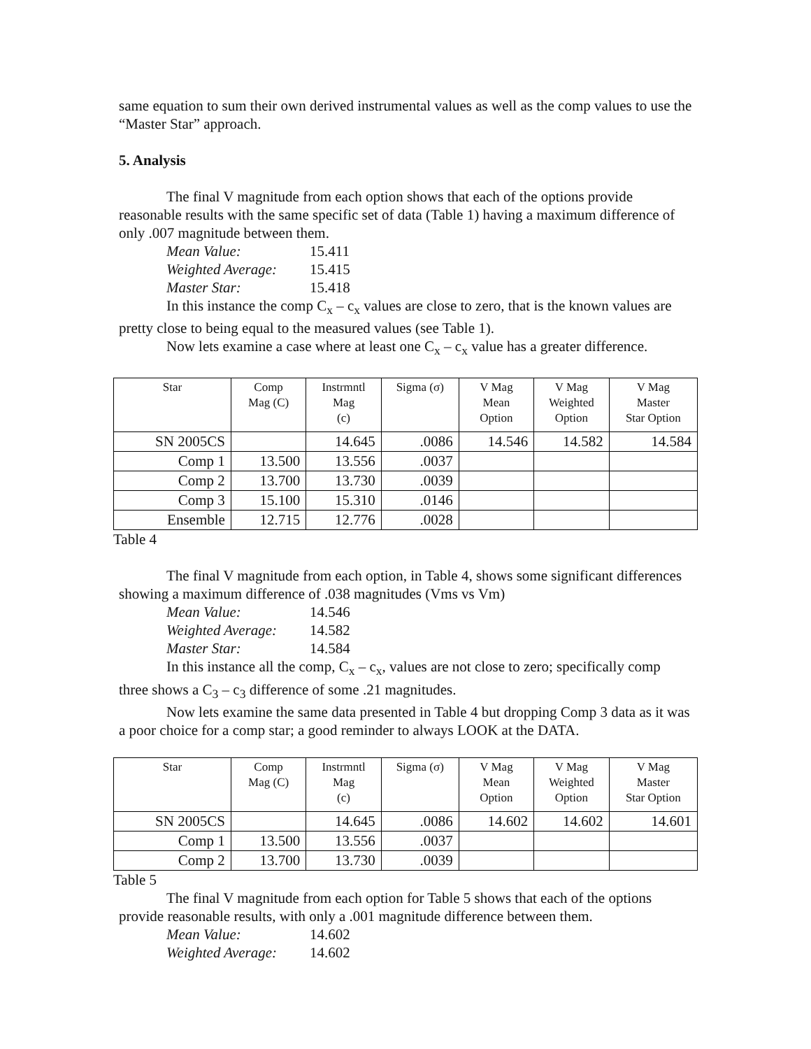same equation to sum their own derived instrumental values as well as the comp values to use the “Master Star” approach.
5. Analysis
The final V magnitude from each option shows that each of the options provide reasonable results with the same specific set of data (Table 1) having a maximum difference of only .007 magnitude between them.
Mean Value: 15.411
Weighted Average: 15.415
Master Star: 15.418
In this instance the comp C<sub>x</sub> – c<sub>x</sub> values are close to zero, that is the known values are pretty close to being equal to the measured values (see Table 1).
Now lets examine a case where at least one C<sub>x</sub> – c<sub>x</sub> value has a greater difference.
| Star | Comp Mag (C) | Instrmntl Mag (c) | Sigma (σ) | V Mag Mean Option | V Mag Weighted Option | V Mag Master Star Option |
| --- | --- | --- | --- | --- | --- | --- |
| SN 2005CS | | 14.645 | .0086 | 14.546 | 14.582 | 14.584 |
| Comp 1 | 13.500 | 13.556 | .0037 | | | |
| Comp 2 | 13.700 | 13.730 | .0039 | | | |
| Comp 3 | 15.100 | 15.310 | .0146 | | | |
| Ensemble | 12.715 | 12.776 | .0028 | | | |
Table 4
The final V magnitude from each option, in Table 4, shows some significant differences showing a maximum difference of .038 magnitudes (Vms vs Vm)
Mean Value: 14.546
Weighted Average: 14.582
Master Star: 14.584
In this instance all the comp, C<sub>x</sub> – c<sub>x</sub>, values are not close to zero; specifically comp three shows a C<sub>3</sub> – c<sub>3</sub> difference of some .21 magnitudes.
Now lets examine the same data presented in Table 4 but dropping Comp 3 data as it was a poor choice for a comp star; a good reminder to always LOOK at the DATA.
| Star | Comp Mag (C) | Instrmntl Mag (c) | Sigma (σ) | V Mag Mean Option | V Mag Weighted Option | V Mag Master Star Option |
| --- | --- | --- | --- | --- | --- | --- |
| SN 2005CS | | 14.645 | .0086 | 14.602 | 14.602 | 14.601 |
| Comp 1 | 13.500 | 13.556 | .0037 | | | |
| Comp 2 | 13.700 | 13.730 | .0039 | | | |
Table 5
The final V magnitude from each option for Table 5 shows that each of the options provide reasonable results, with only a .001 magnitude difference between them.
Mean Value: 14.602
Weighted Average: 14.602